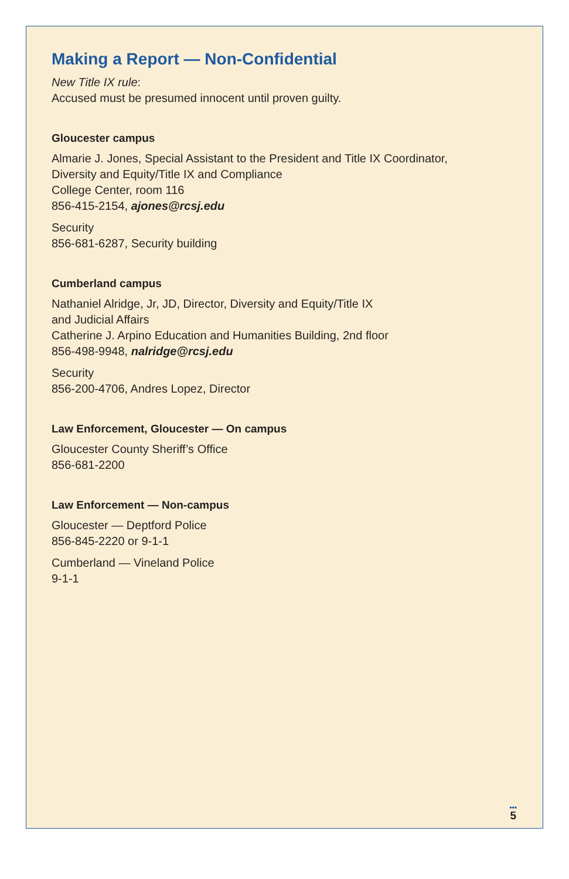Making a Report — Non-Confidential
New Title IX rule:
Accused must be presumed innocent until proven guilty.
Gloucester campus
Almarie J. Jones, Special Assistant to the President and Title IX Coordinator,
Diversity and Equity/Title IX and Compliance
College Center, room 116
856-415-2154, ajones@rcsj.edu
Security
856-681-6287, Security building
Cumberland campus
Nathaniel Alridge, Jr, JD, Director, Diversity and Equity/Title IX
and Judicial Affairs
Catherine J. Arpino Education and Humanities Building, 2nd floor
856-498-9948, nalridge@rcsj.edu
Security
856-200-4706, Andres Lopez, Director
Law Enforcement, Gloucester — On campus
Gloucester County Sheriff’s Office
856-681-2200
Law Enforcement — Non-campus
Gloucester — Deptford Police
856-845-2220 or 9-1-1
Cumberland — Vineland Police
9-1-1
•••
5